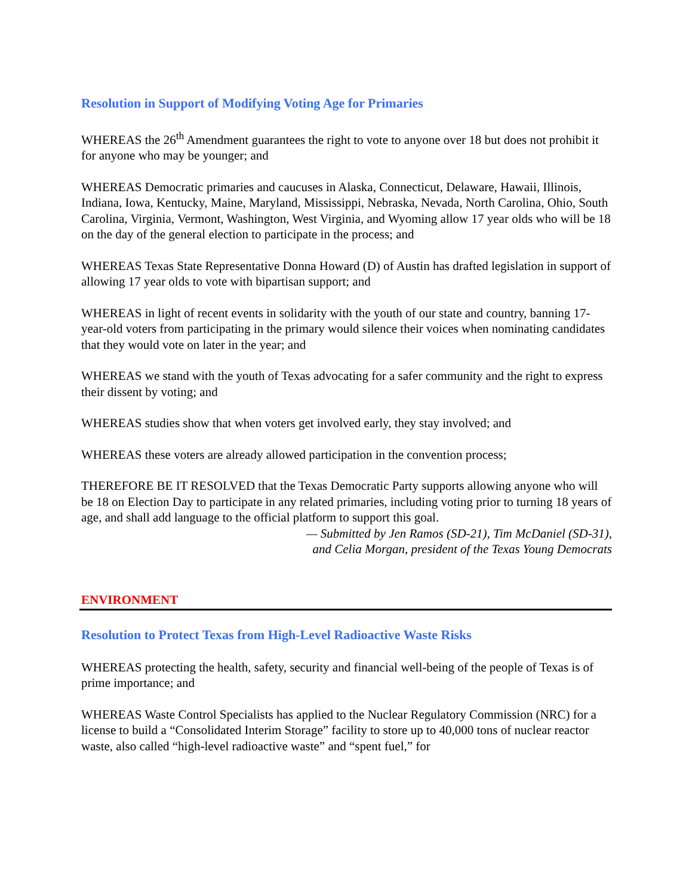Resolution in Support of Modifying Voting Age for Primaries
WHEREAS the 26<sup>th</sup> Amendment guarantees the right to vote to anyone over 18 but does not prohibit it for anyone who may be younger; and
WHEREAS Democratic primaries and caucuses in Alaska, Connecticut, Delaware, Hawaii, Illinois, Indiana, Iowa, Kentucky, Maine, Maryland, Mississippi, Nebraska, Nevada, North Carolina, Ohio, South Carolina, Virginia, Vermont, Washington, West Virginia, and Wyoming allow 17 year olds who will be 18 on the day of the general election to participate in the process; and
WHEREAS Texas State Representative Donna Howard (D) of Austin has drafted legislation in support of allowing 17 year olds to vote with bipartisan support; and
WHEREAS in light of recent events in solidarity with the youth of our state and country, banning 17-year-old voters from participating in the primary would silence their voices when nominating candidates that they would vote on later in the year; and
WHEREAS we stand with the youth of Texas advocating for a safer community and the right to express their dissent by voting; and
WHEREAS studies show that when voters get involved early, they stay involved; and
WHEREAS these voters are already allowed participation in the convention process;
THEREFORE BE IT RESOLVED that the Texas Democratic Party supports allowing anyone who will be 18 on Election Day to participate in any related primaries, including voting prior to turning 18 years of age, and shall add language to the official platform to support this goal.
— Submitted by Jen Ramos (SD-21), Tim McDaniel (SD-31),
and Celia Morgan, president of the Texas Young Democrats
ENVIRONMENT
Resolution to Protect Texas from High-Level Radioactive Waste Risks
WHEREAS protecting the health, safety, security and financial well-being of the people of Texas is of prime importance; and
WHEREAS Waste Control Specialists has applied to the Nuclear Regulatory Commission (NRC) for a license to build a “Consolidated Interim Storage” facility to store up to 40,000 tons of nuclear reactor waste, also called “high-level radioactive waste” and “spent fuel,” for